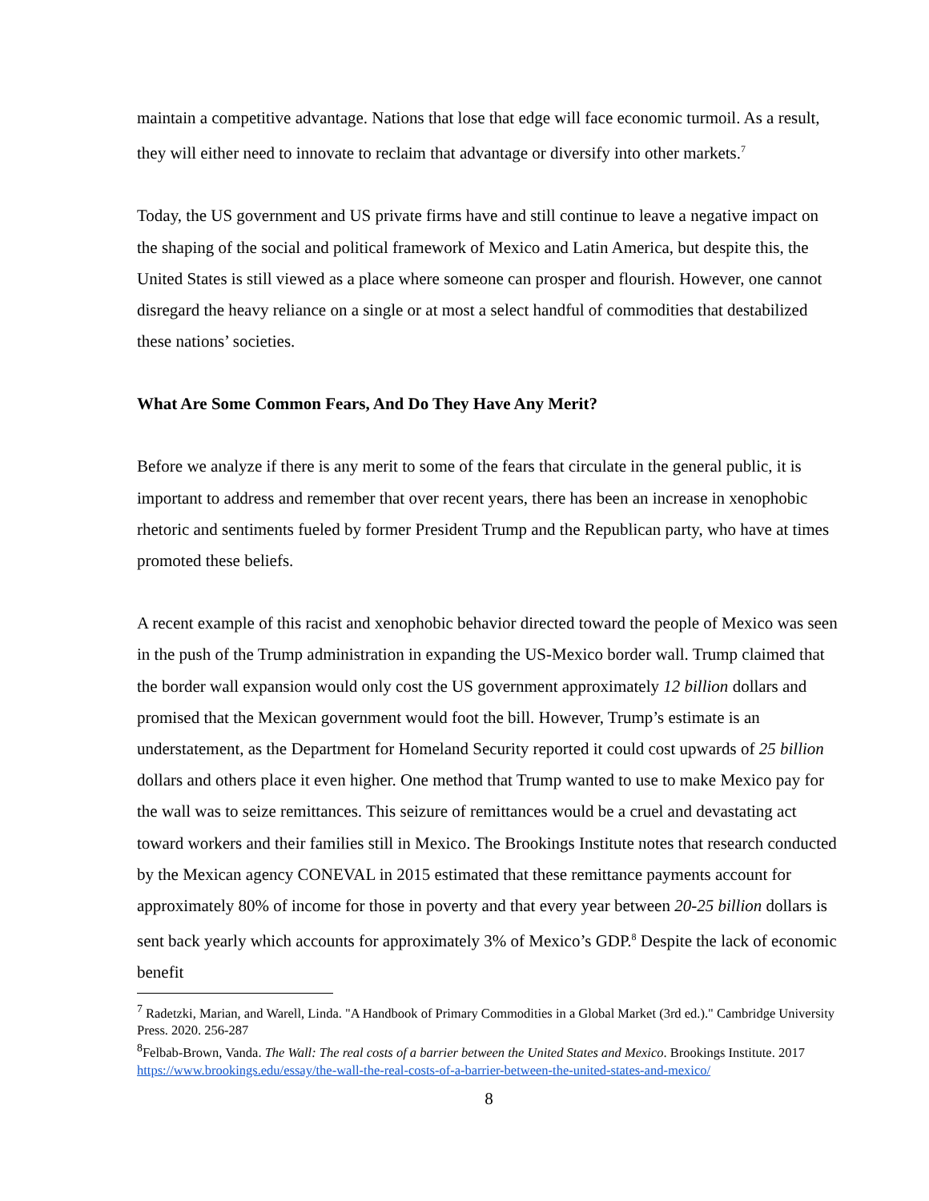maintain a competitive advantage. Nations that lose that edge will face economic turmoil. As a result, they will either need to innovate to reclaim that advantage or diversify into other markets.<sup>7</sup>
Today, the US government and US private firms have and still continue to leave a negative impact on the shaping of the social and political framework of Mexico and Latin America, but despite this, the United States is still viewed as a place where someone can prosper and flourish. However, one cannot disregard the heavy reliance on a single or at most a select handful of commodities that destabilized these nations’ societies.
What Are Some Common Fears, And Do They Have Any Merit?
Before we analyze if there is any merit to some of the fears that circulate in the general public, it is important to address and remember that over recent years, there has been an increase in xenophobic rhetoric and sentiments fueled by former President Trump and the Republican party, who have at times promoted these beliefs.
A recent example of this racist and xenophobic behavior directed toward the people of Mexico was seen in the push of the Trump administration in expanding the US-Mexico border wall. Trump claimed that the border wall expansion would only cost the US government approximately 12 billion dollars and promised that the Mexican government would foot the bill. However, Trump’s estimate is an understatement, as the Department for Homeland Security reported it could cost upwards of 25 billion dollars and others place it even higher. One method that Trump wanted to use to make Mexico pay for the wall was to seize remittances. This seizure of remittances would be a cruel and devastating act toward workers and their families still in Mexico. The Brookings Institute notes that research conducted by the Mexican agency CONEVAL in 2015 estimated that these remittance payments account for approximately 80% of income for those in poverty and that every year between 20-25 billion dollars is sent back yearly which accounts for approximately 3% of Mexico’s GDP.<sup>8</sup> Despite the lack of economic benefit
<sup>7</sup> Radetzki, Marian, and Warell, Linda. "A Handbook of Primary Commodities in a Global Market (3rd ed.)." Cambridge University Press. 2020. 256-287
<sup>8</sup> Felbab-Brown, Vanda. The Wall: The real costs of a barrier between the United States and Mexico. Brookings Institute. 2017
https://www.brookings.edu/essay/the-wall-the-real-costs-of-a-barrier-between-the-united-states-and-mexico/
8